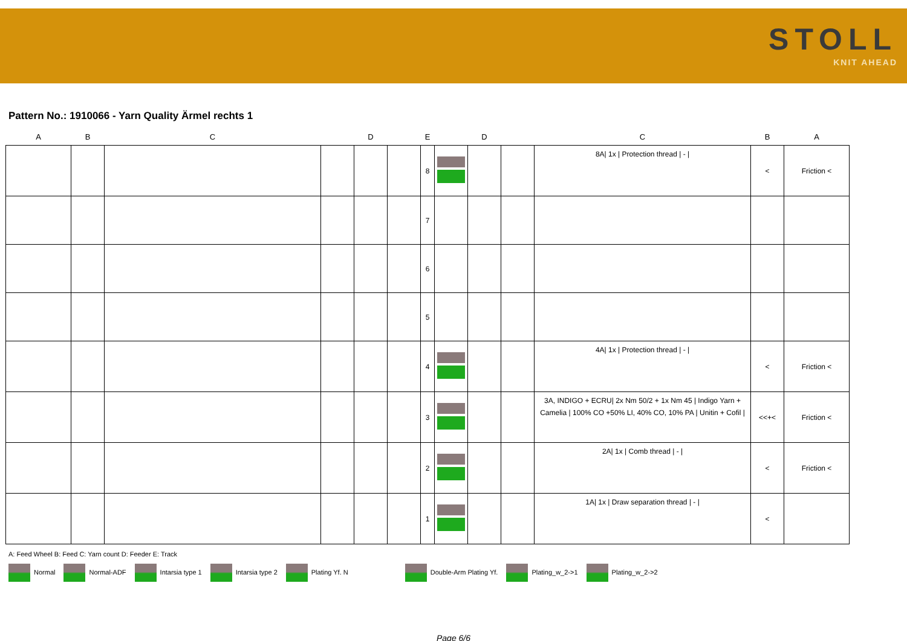STOLL
KNIT AHEAD
Pattern No.: 1910066 - Yarn Quality Ärmel rechts 1
| A | B | C | | D | | E | | D | | C | B | A |
| --- | --- | --- | --- | --- | --- | --- | --- | --- | --- | --- | --- | --- |
| | | | | | | 8 | | | | 8A/ 1x / Protection thread / - / | < | Friction < |
| | | | | | | 7 | | | | | | |
| | | | | | | 6 | | | | | | |
| | | | | | | 5 | | | | | | |
| | | | | | | 4 | | | | 4A/ 1x / Protection thread / - / | < | Friction < |
| | | | | | | 3 | | | | 3A, INDIGO + ECRU/ 2x Nm 50/2 + 1x Nm 45 / Indigo Yarn + Camelia / 100% CO +50% LI, 40% CO, 10% PA / Unitin + Cofil / | <<+< | Friction < |
| | | | | | | 2 | | | | 2A/ 1x / Comb thread / - / | < | Friction < |
| | | | | | | 1 | | | | 1A/ 1x / Draw separation thread / - / | < | |
A: Feed Wheel B: Feed C: Yarn count D: Feeder E: Track
Normal Normal-ADF Intarsia type 1 Intarsia type 2 Plating Yf. N Double-Arm Plating Yf. Plating_w_2->1 Plating_w_2->2
Page 6/6